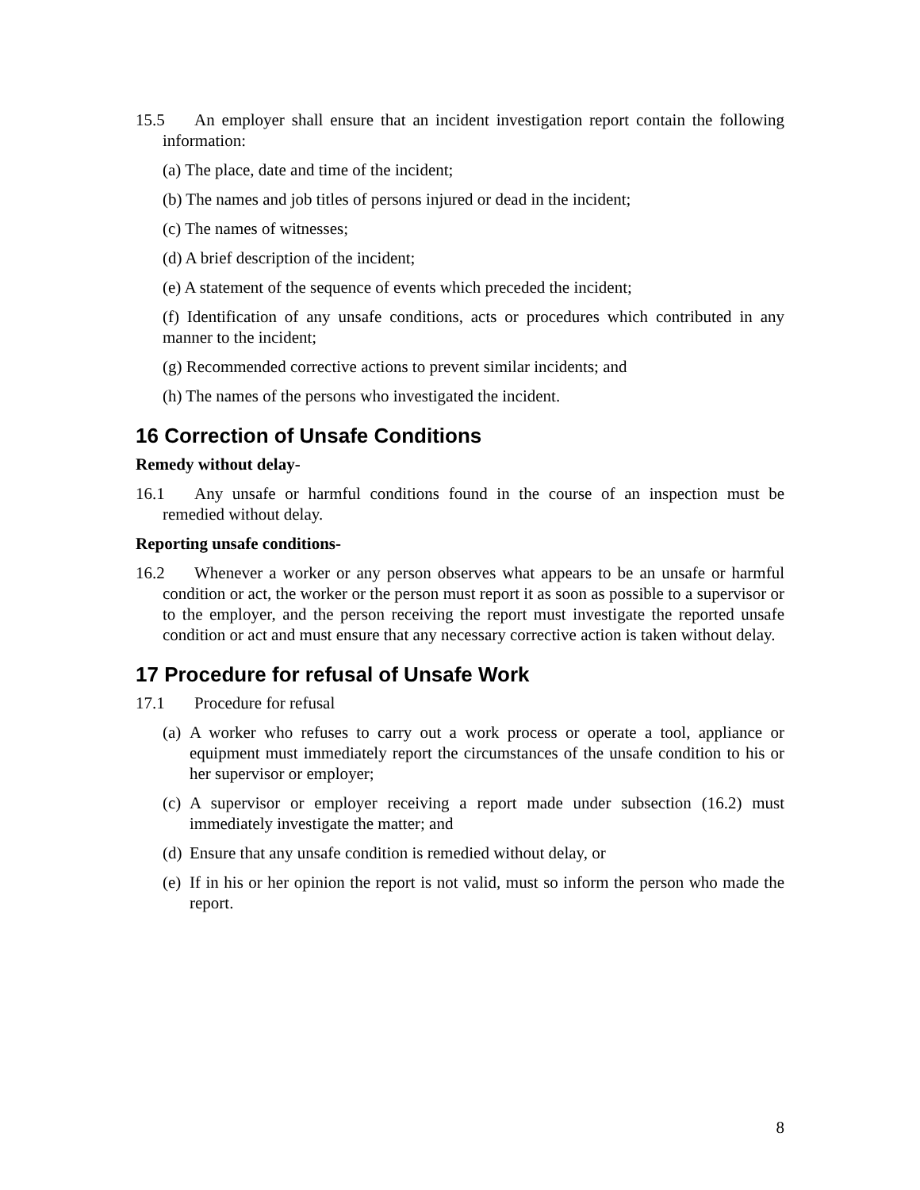15.5 An employer shall ensure that an incident investigation report contain the following information:
(a) The place, date and time of the incident;
(b) The names and job titles of persons injured or dead in the incident;
(c) The names of witnesses;
(d) A brief description of the incident;
(e) A statement of the sequence of events which preceded the incident;
(f) Identification of any unsafe conditions, acts or procedures which contributed in any manner to the incident;
(g) Recommended corrective actions to prevent similar incidents; and
(h) The names of the persons who investigated the incident.
16 Correction of Unsafe Conditions
Remedy without delay-
16.1 Any unsafe or harmful conditions found in the course of an inspection must be remedied without delay.
Reporting unsafe conditions-
16.2 Whenever a worker or any person observes what appears to be an unsafe or harmful condition or act, the worker or the person must report it as soon as possible to a supervisor or to the employer, and the person receiving the report must investigate the reported unsafe condition or act and must ensure that any necessary corrective action is taken without delay.
17 Procedure for refusal of Unsafe Work
17.1 Procedure for refusal
(a) A worker who refuses to carry out a work process or operate a tool, appliance or equipment must immediately report the circumstances of the unsafe condition to his or her supervisor or employer;
(c) A supervisor or employer receiving a report made under subsection (16.2) must immediately investigate the matter; and
(d) Ensure that any unsafe condition is remedied without delay, or
(e) If in his or her opinion the report is not valid, must so inform the person who made the report.
8